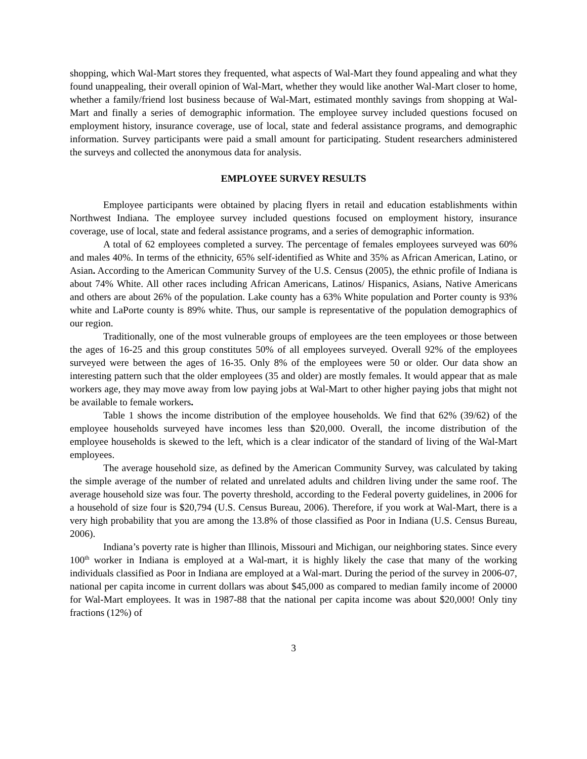shopping, which Wal-Mart stores they frequented, what aspects of Wal-Mart they found appealing and what they found unappealing, their overall opinion of Wal-Mart, whether they would like another Wal-Mart closer to home, whether a family/friend lost business because of Wal-Mart, estimated monthly savings from shopping at Wal-Mart and finally a series of demographic information. The employee survey included questions focused on employment history, insurance coverage, use of local, state and federal assistance programs, and demographic information. Survey participants were paid a small amount for participating. Student researchers administered the surveys and collected the anonymous data for analysis.
EMPLOYEE SURVEY RESULTS
Employee participants were obtained by placing flyers in retail and education establishments within Northwest Indiana. The employee survey included questions focused on employment history, insurance coverage, use of local, state and federal assistance programs, and a series of demographic information.
A total of 62 employees completed a survey. The percentage of females employees surveyed was 60% and males 40%. In terms of the ethnicity, 65% self-identified as White and 35% as African American, Latino, or Asian. According to the American Community Survey of the U.S. Census (2005), the ethnic profile of Indiana is about 74% White. All other races including African Americans, Latinos/ Hispanics, Asians, Native Americans and others are about 26% of the population. Lake county has a 63% White population and Porter county is 93% white and LaPorte county is 89% white. Thus, our sample is representative of the population demographics of our region.
Traditionally, one of the most vulnerable groups of employees are the teen employees or those between the ages of 16-25 and this group constitutes 50% of all employees surveyed. Overall 92% of the employees surveyed were between the ages of 16-35. Only 8% of the employees were 50 or older. Our data show an interesting pattern such that the older employees (35 and older) are mostly females. It would appear that as male workers age, they may move away from low paying jobs at Wal-Mart to other higher paying jobs that might not be available to female workers.
Table 1 shows the income distribution of the employee households. We find that 62% (39/62) of the employee households surveyed have incomes less than $20,000. Overall, the income distribution of the employee households is skewed to the left, which is a clear indicator of the standard of living of the Wal-Mart employees.
The average household size, as defined by the American Community Survey, was calculated by taking the simple average of the number of related and unrelated adults and children living under the same roof. The average household size was four. The poverty threshold, according to the Federal poverty guidelines, in 2006 for a household of size four is $20,794 (U.S. Census Bureau, 2006). Therefore, if you work at Wal-Mart, there is a very high probability that you are among the 13.8% of those classified as Poor in Indiana (U.S. Census Bureau, 2006).
Indiana’s poverty rate is higher than Illinois, Missouri and Michigan, our neighboring states. Since every 100<sup>th</sup> worker in Indiana is employed at a Wal-mart, it is highly likely the case that many of the working individuals classified as Poor in Indiana are employed at a Wal-mart. During the period of the survey in 2006-07, national per capita income in current dollars was about $45,000 as compared to median family income of 20000 for Wal-Mart employees. It was in 1987-88 that the national per capita income was about $20,000! Only tiny fractions (12%) of
3